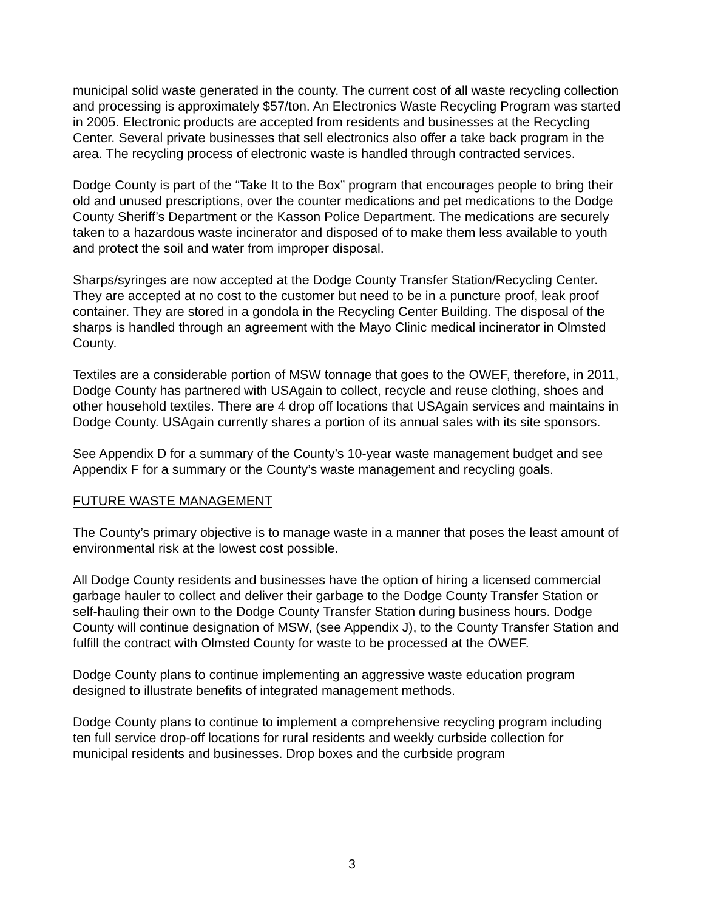municipal solid waste generated in the county. The current cost of all waste recycling collection and processing is approximately $57/ton. An Electronics Waste Recycling Program was started in 2005. Electronic products are accepted from residents and businesses at the Recycling Center. Several private businesses that sell electronics also offer a take back program in the area. The recycling process of electronic waste is handled through contracted services.
Dodge County is part of the “Take It to the Box” program that encourages people to bring their old and unused prescriptions, over the counter medications and pet medications to the Dodge County Sheriff’s Department or the Kasson Police Department. The medications are securely taken to a hazardous waste incinerator and disposed of to make them less available to youth and protect the soil and water from improper disposal.
Sharps/syringes are now accepted at the Dodge County Transfer Station/Recycling Center. They are accepted at no cost to the customer but need to be in a puncture proof, leak proof container. They are stored in a gondola in the Recycling Center Building. The disposal of the sharps is handled through an agreement with the Mayo Clinic medical incinerator in Olmsted County.
Textiles are a considerable portion of MSW tonnage that goes to the OWEF, therefore, in 2011, Dodge County has partnered with USAgain to collect, recycle and reuse clothing, shoes and other household textiles. There are 4 drop off locations that USAgain services and maintains in Dodge County. USAgain currently shares a portion of its annual sales with its site sponsors.
See Appendix D for a summary of the County’s 10-year waste management budget and see Appendix F for a summary or the County’s waste management and recycling goals.
FUTURE WASTE MANAGEMENT
The County’s primary objective is to manage waste in a manner that poses the least amount of environmental risk at the lowest cost possible.
All Dodge County residents and businesses have the option of hiring a licensed commercial garbage hauler to collect and deliver their garbage to the Dodge County Transfer Station or self-hauling their own to the Dodge County Transfer Station during business hours. Dodge County will continue designation of MSW, (see Appendix J), to the County Transfer Station and fulfill the contract with Olmsted County for waste to be processed at the OWEF.
Dodge County plans to continue implementing an aggressive waste education program designed to illustrate benefits of integrated management methods.
Dodge County plans to continue to implement a comprehensive recycling program including ten full service drop-off locations for rural residents and weekly curbside collection for municipal residents and businesses. Drop boxes and the curbside program
3